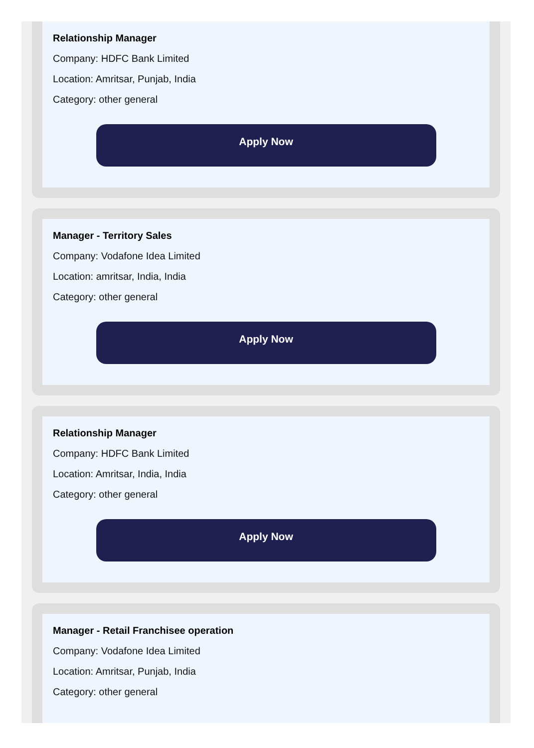Relationship Manager
Company: HDFC Bank Limited
Location: Amritsar, Punjab, India
Category: other general
Apply Now
Manager - Territory Sales
Company: Vodafone Idea Limited
Location: amritsar, India, India
Category: other general
Apply Now
Relationship Manager
Company: HDFC Bank Limited
Location: Amritsar, India, India
Category: other general
Apply Now
Manager - Retail Franchisee operation
Company: Vodafone Idea Limited
Location: Amritsar, Punjab, India
Category: other general